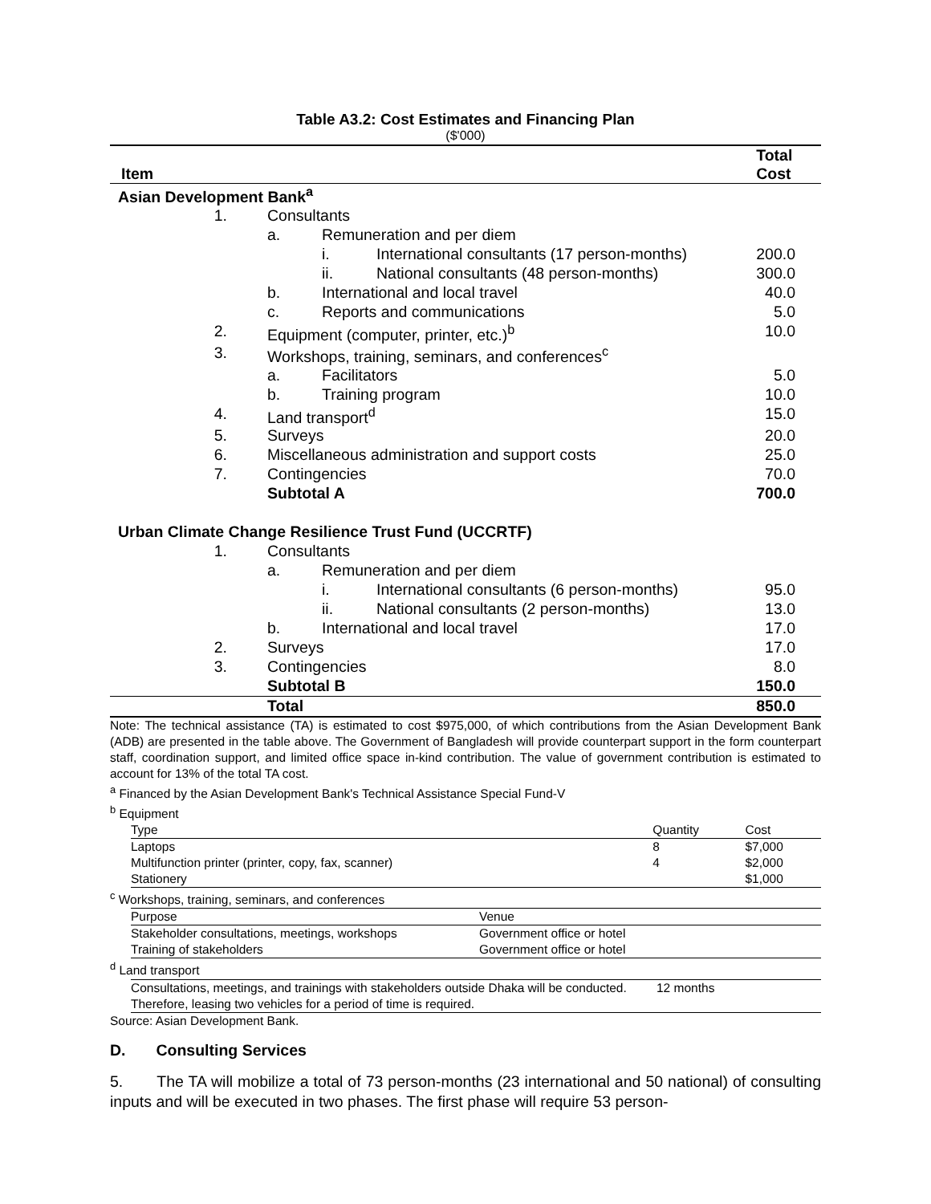Table A3.2: Cost Estimates and Financing Plan
($'000)
| Item | | | | Total Cost |
| --- | --- | --- | --- | --- |
| Asian Development Bank<sup>a</sup> | | | | |
| 1. | Consultants | | | |
| | a. | Remuneration and per diem | | |
| | | i. | International consultants (17 person-months) | 200.0 |
| | | ii. | National consultants (48 person-months) | 300.0 |
| | b. | International and local travel | | 40.0 |
| | c. | Reports and communications | | 5.0 |
| 2. | Equipment (computer, printer, etc.)<sup>b</sup> | | | 10.0 |
| 3. | Workshops, training, seminars, and conferences<sup>c</sup> | | | |
| | a. | Facilitators | | 5.0 |
| | b. | Training program | | 10.0 |
| 4. | Land transport<sup>d</sup> | | | 15.0 |
| 5. | Surveys | | | 20.0 |
| 6. | Miscellaneous administration and support costs | | | 25.0 |
| 7. | Contingencies | | | 70.0 |
| | Subtotal A | | | 700.0 |
| Urban Climate Change Resilience Trust Fund (UCCRTF) | | | | |
| 1. | Consultants | | | |
| | a. | Remuneration and per diem | | |
| | | i. | International consultants (6 person-months) | 95.0 |
| | | ii. | National consultants (2 person-months) | 13.0 |
| | b. | International and local travel | | 17.0 |
| 2. | Surveys | | | 17.0 |
| 3. | Contingencies | | | 8.0 |
| | Subtotal B | | | 150.0 |
| | Total | | | 850.0 |
Note: The technical assistance (TA) is estimated to cost $975,000, of which contributions from the Asian Development Bank (ADB) are presented in the table above. The Government of Bangladesh will provide counterpart support in the form counterpart staff, coordination support, and limited office space in-kind contribution. The value of government contribution is estimated to account for 13% of the total TA cost.
<sup>a</sup> Financed by the Asian Development Bank's Technical Assistance Special Fund-V
<sup>b</sup> Equipment
| Type | Quantity | Cost |
| Laptops | 8 | $7,000 |
| Multifunction printer (printer, copy, fax, scanner) | 4 | $2,000 |
| Stationery | | $1,000 |
<sup>c</sup> Workshops, training, seminars, and conferences
| Purpose | Venue |
| Stakeholder consultations, meetings, workshops | Government office or hotel |
| Training of stakeholders | Government office or hotel |
<sup>d</sup> Land transport
| Consultations, meetings, and trainings with stakeholders outside Dhaka will be conducted. Therefore, leasing two vehicles for a period of time is required. | 12 months |
Source: Asian Development Bank.
D. Consulting Services
5. The TA will mobilize a total of 73 person-months (23 international and 50 national) of consulting inputs and will be executed in two phases. The first phase will require 53 person-